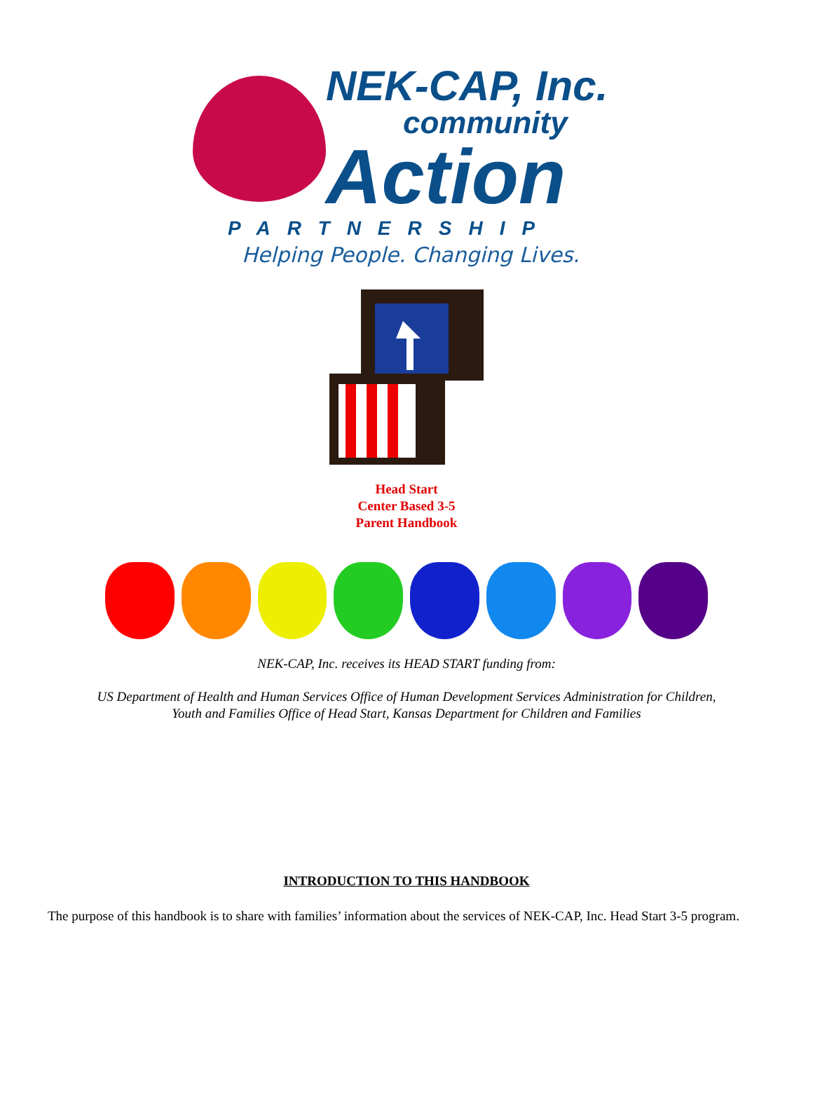NEK-CAP, Inc.
community
Action
PARTNERSHIP
Helping People. Changing Lives.
Head Start
Center Based 3-5
Parent Handbook
NEK-CAP, Inc. receives its HEAD START funding from:
US Department of Health and Human Services Office of Human Development Services Administration for Children,
Youth and Families Office of Head Start, Kansas Department for Children and Families
INTRODUCTION TO THIS HANDBOOK
The purpose of this handbook is to share with families’ information about the services of NEK-CAP, Inc. Head Start 3-5 program.